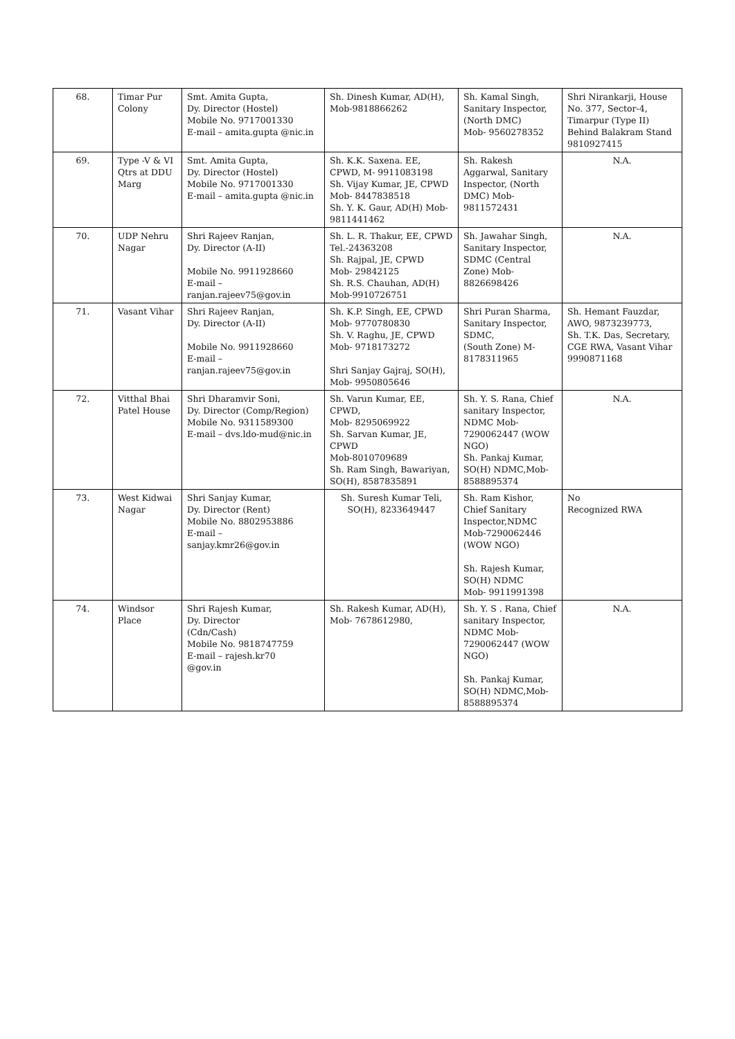| 68. | Timar Pur Colony | Smt. Amita Gupta, Dy. Director (Hostel) Mobile No. 9717001330 E-mail – amita.gupta @nic.in | Sh. Dinesh Kumar, AD(H), Mob-9818866262 | Sh. Kamal Singh, Sanitary Inspector, (North DMC) Mob- 9560278352 | Shri Nirankarji, House No. 377, Sector-4, Timarpur (Type II) Behind Balakram Stand 9810927415 |
| 69. | Type -V & VI Qtrs at DDU Marg | Smt. Amita Gupta, Dy. Director (Hostel) Mobile No. 9717001330 E-mail – amita.gupta @nic.in | Sh. K.K. Saxena. EE, CPWD, M- 9911083198 Sh. Vijay Kumar, JE, CPWD Mob- 8447838518 Sh. Y. K. Gaur, AD(H) Mob-9811441462 | Sh. Rakesh Aggarwal, Sanitary Inspector, (North DMC) Mob- 9811572431 | N.A. |
| 70. | UDP Nehru Nagar | Shri Rajeev Ranjan, Dy. Director (A-II) Mobile No. 9911928660 E-mail – ranjan.rajeev75@gov.in | Sh. L. R. Thakur, EE, CPWD Tel.-24363208 Sh. Rajpal, JE, CPWD Mob- 29842125 Sh. R.S. Chauhan, AD(H) Mob-9910726751 | Sh. Jawahar Singh, Sanitary Inspector, SDMC (Central Zone) Mob- 8826698426 | N.A. |
| 71. | Vasant Vihar | Shri Rajeev Ranjan, Dy. Director (A-II) Mobile No. 9911928660 E-mail – ranjan.rajeev75@gov.in | Sh. K.P. Singh, EE, CPWD Mob- 9770780830 Sh. V. Raghu, JE, CPWD Mob- 9718173272 Shri Sanjay Gajraj, SO(H), Mob- 9950805646 | Shri Puran Sharma, Sanitary Inspector, SDMC, (South Zone) M- 8178311965 | Sh. Hemant Fauzdar, AWO, 9873239773, Sh. T.K. Das, Secretary, CGE RWA, Vasant Vihar 9990871168 |
| 72. | Vitthal Bhai Patel House | Shri Dharamvir Soni, Dy. Director (Comp/Region) Mobile No. 9311589300 E-mail – dvs.ldo-mud@nic.in | Sh. Varun Kumar, EE, CPWD, Mob- 8295069922 Sh. Sarvan Kumar, JE, CPWD Mob-8010709689 Sh. Ram Singh, Bawariyan, SO(H), 8587835891 | Sh. Y. S. Rana, Chief sanitary Inspector, NDMC Mob- 7290062447 (WOW NGO) Sh. Pankaj Kumar, SO(H) NDMC,Mob- 8588895374 | N.A. |
| 73. | West Kidwai Nagar | Shri Sanjay Kumar, Dy. Director (Rent) Mobile No. 8802953886 E-mail – sanjay.kmr26@gov.in | Sh. Suresh Kumar Teli, SO(H), 8233649447 | Sh. Ram Kishor, Chief Sanitary Inspector,NDMC Mob-7290062446 (WOW NGO) Sh. Rajesh Kumar, SO(H) NDMC Mob- 9911991398 | No Recognized RWA |
| 74. | Windsor Place | Shri Rajesh Kumar, Dy. Director (Cdn/Cash) Mobile No. 9818747759 E-mail – rajesh.kr70 @gov.in | Sh. Rakesh Kumar, AD(H), Mob- 7678612980, | Sh. Y. S . Rana, Chief sanitary Inspector, NDMC Mob- 7290062447 (WOW NGO) Sh. Pankaj Kumar, SO(H) NDMC,Mob- 8588895374 | N.A. |